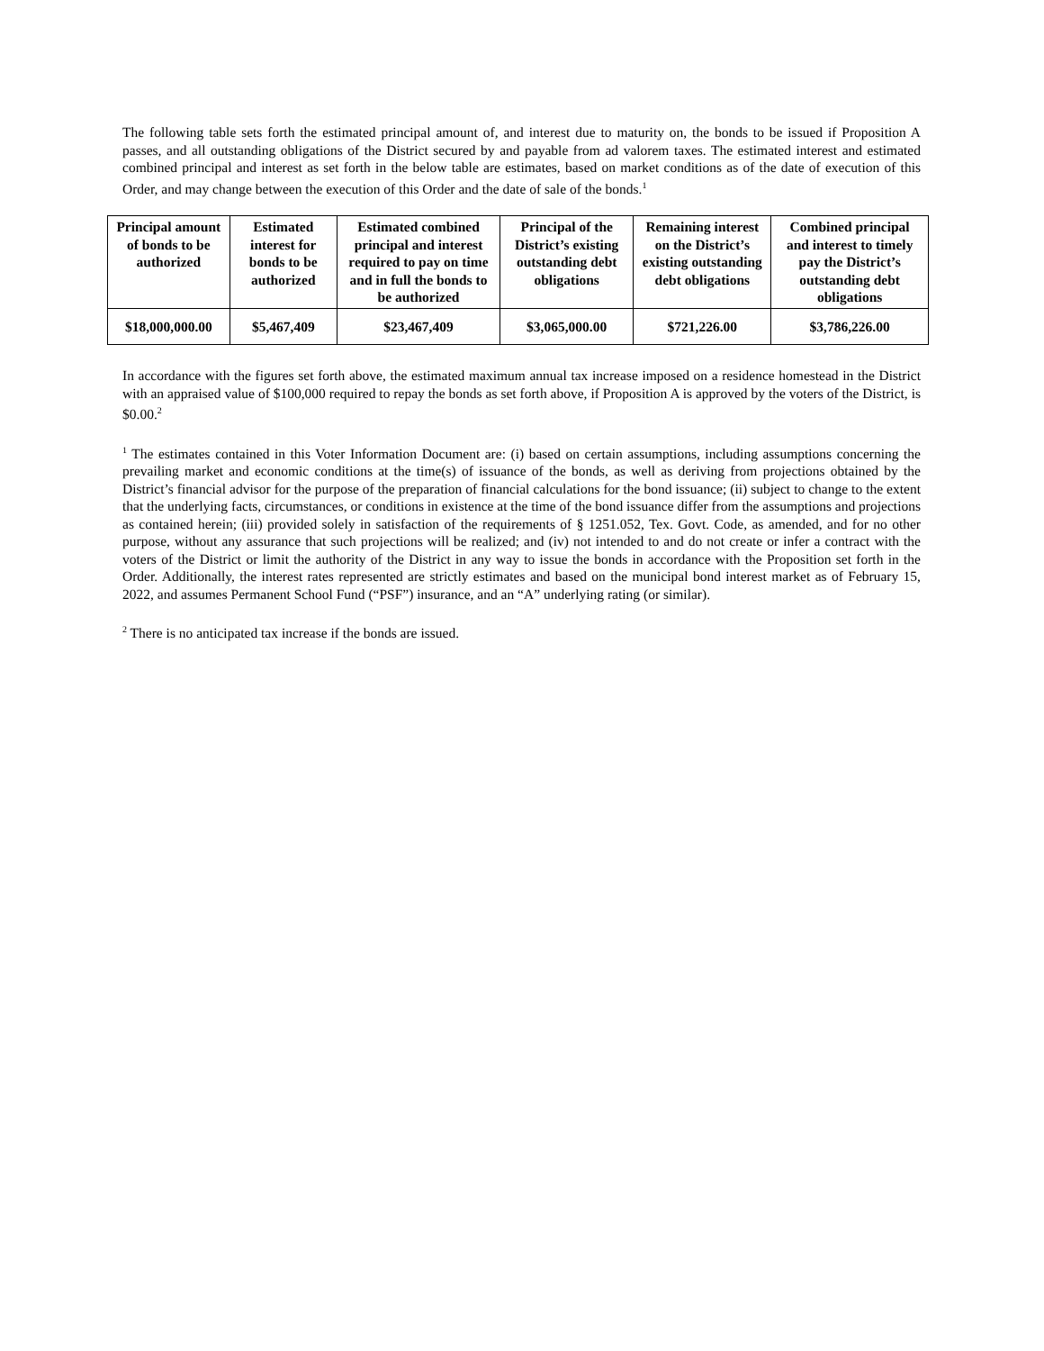The following table sets forth the estimated principal amount of, and interest due to maturity on, the bonds to be issued if Proposition A passes, and all outstanding obligations of the District secured by and payable from ad valorem taxes. The estimated interest and estimated combined principal and interest as set forth in the below table are estimates, based on market conditions as of the date of execution of this Order, and may change between the execution of this Order and the date of sale of the bonds.<sup>1</sup>
| Principal amount of bonds to be authorized | Estimated interest for bonds to be authorized | Estimated combined principal and interest required to pay on time and in full the bonds to be authorized | Principal of the District’s existing outstanding debt obligations | Remaining interest on the District’s existing outstanding debt obligations | Combined principal and interest to timely pay the District’s outstanding debt obligations |
| --- | --- | --- | --- | --- | --- |
| $18,000,000.00 | $5,467,409 | $23,467,409 | $3,065,000.00 | $721,226.00 | $3,786,226.00 |
In accordance with the figures set forth above, the estimated maximum annual tax increase imposed on a residence homestead in the District with an appraised value of $100,000 required to repay the bonds as set forth above, if Proposition A is approved by the voters of the District, is $0.00.<sup>2</sup>
<sup>1</sup> The estimates contained in this Voter Information Document are: (i) based on certain assumptions, including assumptions concerning the prevailing market and economic conditions at the time(s) of issuance of the bonds, as well as deriving from projections obtained by the District’s financial advisor for the purpose of the preparation of financial calculations for the bond issuance; (ii) subject to change to the extent that the underlying facts, circumstances, or conditions in existence at the time of the bond issuance differ from the assumptions and projections as contained herein; (iii) provided solely in satisfaction of the requirements of § 1251.052, Tex. Govt. Code, as amended, and for no other purpose, without any assurance that such projections will be realized; and (iv) not intended to and do not create or infer a contract with the voters of the District or limit the authority of the District in any way to issue the bonds in accordance with the Proposition set forth in the Order. Additionally, the interest rates represented are strictly estimates and based on the municipal bond interest market as of February 15, 2022, and assumes Permanent School Fund (“PSF”) insurance, and an “A” underlying rating (or similar).
<sup>2</sup> There is no anticipated tax increase if the bonds are issued.